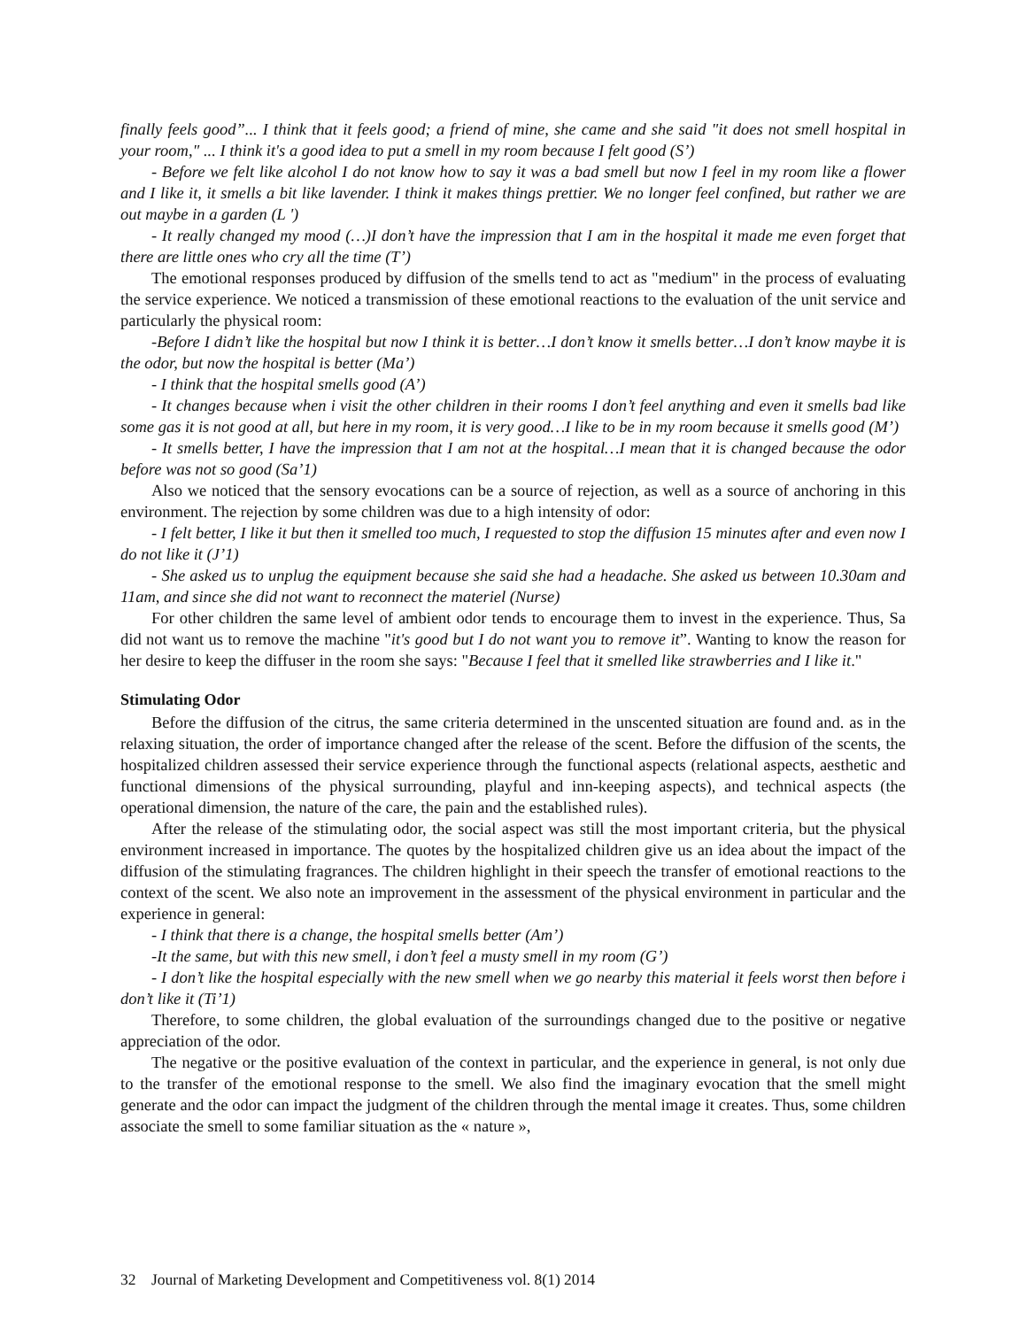finally feels good”... I think that it feels good; a friend of mine, she came and she said "it does not smell hospital in your room," ... I think it's a good idea to put a smell in my room because I felt good (S’)
- Before we felt like alcohol I do not know how to say it was a bad smell but now I feel in my room like a flower and I like it, it smells a bit like lavender. I think it makes things prettier. We no longer feel confined, but rather we are out maybe in a garden (L ')
- It really changed my mood (…)I don’t have the impression that I am in the hospital it made me even forget that there are little ones who cry all the time (T’)
The emotional responses produced by diffusion of the smells tend to act as "medium" in the process of evaluating the service experience. We noticed a transmission of these emotional reactions to the evaluation of the unit service and particularly the physical room:
-Before I didn’t like the hospital but now I think it is better…I don’t know it smells better…I don’t know maybe it is the odor, but now the hospital is better (Ma’)
- I think that the hospital smells good (A’)
- It changes because when i visit the other children in their rooms I don’t feel anything and even it smells bad like some gas it is not good at all, but here in my room, it is very good…I like to be in my room because it smells good (M’)
- It smells better, I have the impression that I am not at the hospital…I mean that it is changed because the odor before was not so good (Sa’1)
Also we noticed that the sensory evocations can be a source of rejection, as well as a source of anchoring in this environment. The rejection by some children was due to a high intensity of odor:
- I felt better, I like it but then it smelled too much, I requested to stop the diffusion 15 minutes after and even now I do not like it (J’1)
- She asked us to unplug the equipment because she said she had a headache. She asked us between 10.30am and 11am, and since she did not want to reconnect the materiel (Nurse)
For other children the same level of ambient odor tends to encourage them to invest in the experience. Thus, Sa did not want us to remove the machine "it's good but I do not want you to remove it”. Wanting to know the reason for her desire to keep the diffuser in the room she says: "Because I feel that it smelled like strawberries and I like it."
Stimulating Odor
Before the diffusion of the citrus, the same criteria determined in the unscented situation are found and. as in the relaxing situation, the order of importance changed after the release of the scent. Before the diffusion of the scents, the hospitalized children assessed their service experience through the functional aspects (relational aspects, aesthetic and functional dimensions of the physical surrounding, playful and inn-keeping aspects), and technical aspects (the operational dimension, the nature of the care, the pain and the established rules).
After the release of the stimulating odor, the social aspect was still the most important criteria, but the physical environment increased in importance. The quotes by the hospitalized children give us an idea about the impact of the diffusion of the stimulating fragrances. The children highlight in their speech the transfer of emotional reactions to the context of the scent. We also note an improvement in the assessment of the physical environment in particular and the experience in general:
- I think that there is a change, the hospital smells better (Am’)
-It the same, but with this new smell, i don’t feel a musty smell in my room (G’)
- I don’t like the hospital especially with the new smell when we go nearby this material it feels worst then before i don’t like it (Ti’1)
Therefore, to some children, the global evaluation of the surroundings changed due to the positive or negative appreciation of the odor.
The negative or the positive evaluation of the context in particular, and the experience in general, is not only due to the transfer of the emotional response to the smell. We also find the imaginary evocation that the smell might generate and the odor can impact the judgment of the children through the mental image it creates. Thus, some children associate the smell to some familiar situation as the « nature »,
32 Journal of Marketing Development and Competitiveness vol. 8(1) 2014